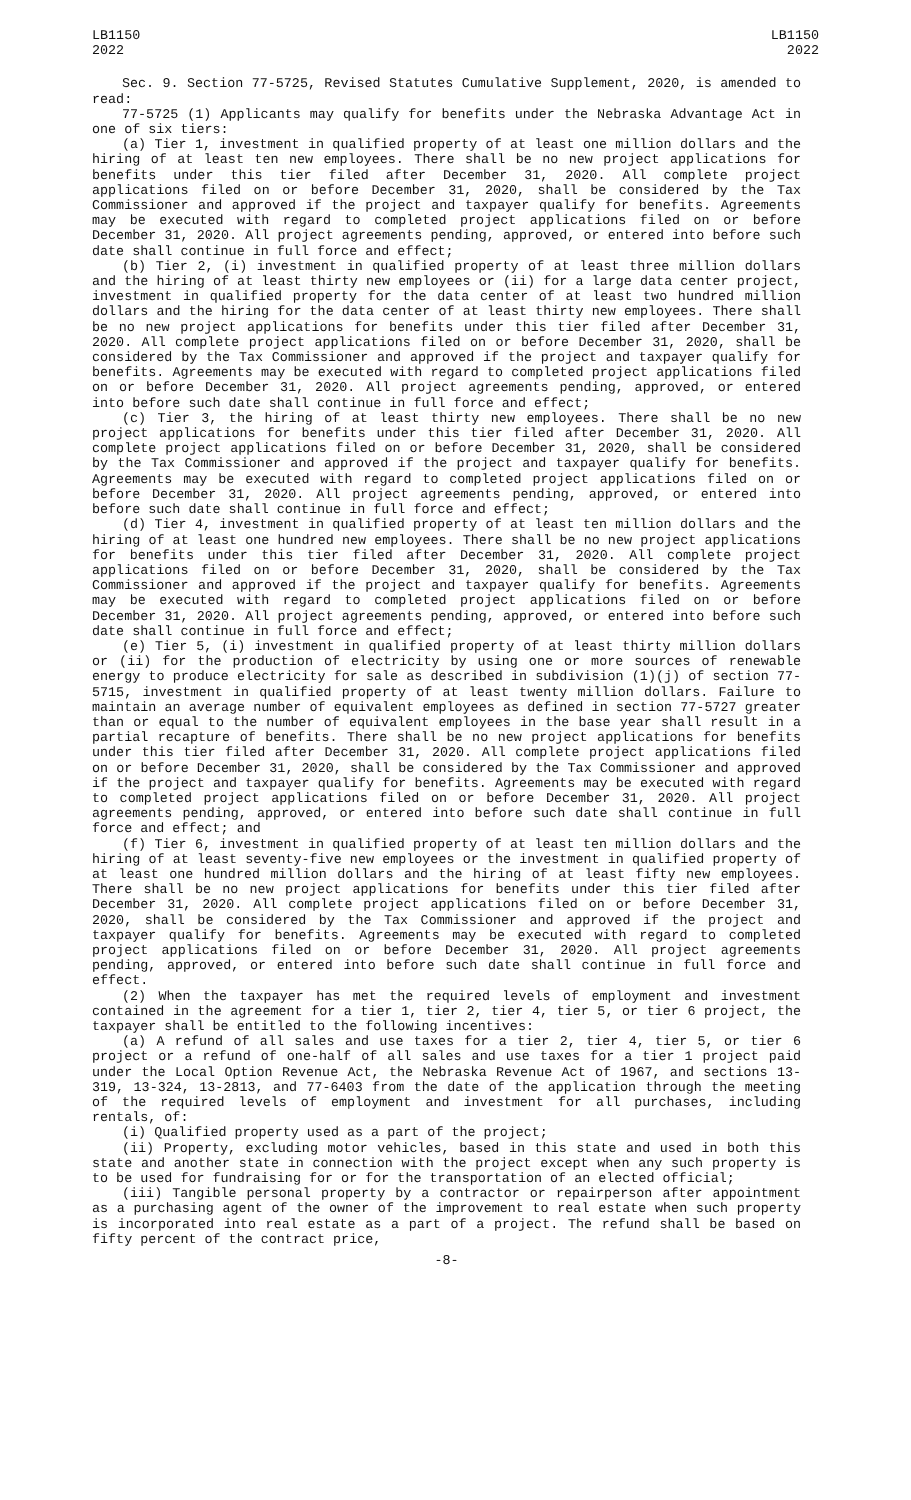LB1150
2022
LB1150
2022
Sec. 9. Section 77-5725, Revised Statutes Cumulative Supplement, 2020, is amended to read:
77-5725 (1) Applicants may qualify for benefits under the Nebraska Advantage Act in one of six tiers:
(a) Tier 1, investment in qualified property of at least one million dollars and the hiring of at least ten new employees. There shall be no new project applications for benefits under this tier filed after December 31, 2020. All complete project applications filed on or before December 31, 2020, shall be considered by the Tax Commissioner and approved if the project and taxpayer qualify for benefits. Agreements may be executed with regard to completed project applications filed on or before December 31, 2020. All project agreements pending, approved, or entered into before such date shall continue in full force and effect;
(b) Tier 2, (i) investment in qualified property of at least three million dollars and the hiring of at least thirty new employees or (ii) for a large data center project, investment in qualified property for the data center of at least two hundred million dollars and the hiring for the data center of at least thirty new employees. There shall be no new project applications for benefits under this tier filed after December 31, 2020. All complete project applications filed on or before December 31, 2020, shall be considered by the Tax Commissioner and approved if the project and taxpayer qualify for benefits. Agreements may be executed with regard to completed project applications filed on or before December 31, 2020. All project agreements pending, approved, or entered into before such date shall continue in full force and effect;
(c) Tier 3, the hiring of at least thirty new employees. There shall be no new project applications for benefits under this tier filed after December 31, 2020. All complete project applications filed on or before December 31, 2020, shall be considered by the Tax Commissioner and approved if the project and taxpayer qualify for benefits. Agreements may be executed with regard to completed project applications filed on or before December 31, 2020. All project agreements pending, approved, or entered into before such date shall continue in full force and effect;
(d) Tier 4, investment in qualified property of at least ten million dollars and the hiring of at least one hundred new employees. There shall be no new project applications for benefits under this tier filed after December 31, 2020. All complete project applications filed on or before December 31, 2020, shall be considered by the Tax Commissioner and approved if the project and taxpayer qualify for benefits. Agreements may be executed with regard to completed project applications filed on or before December 31, 2020. All project agreements pending, approved, or entered into before such date shall continue in full force and effect;
(e) Tier 5, (i) investment in qualified property of at least thirty million dollars or (ii) for the production of electricity by using one or more sources of renewable energy to produce electricity for sale as described in subdivision (1)(j) of section 77-5715, investment in qualified property of at least twenty million dollars. Failure to maintain an average number of equivalent employees as defined in section 77-5727 greater than or equal to the number of equivalent employees in the base year shall result in a partial recapture of benefits. There shall be no new project applications for benefits under this tier filed after December 31, 2020. All complete project applications filed on or before December 31, 2020, shall be considered by the Tax Commissioner and approved if the project and taxpayer qualify for benefits. Agreements may be executed with regard to completed project applications filed on or before December 31, 2020. All project agreements pending, approved, or entered into before such date shall continue in full force and effect; and
(f) Tier 6, investment in qualified property of at least ten million dollars and the hiring of at least seventy-five new employees or the investment in qualified property of at least one hundred million dollars and the hiring of at least fifty new employees. There shall be no new project applications for benefits under this tier filed after December 31, 2020. All complete project applications filed on or before December 31, 2020, shall be considered by the Tax Commissioner and approved if the project and taxpayer qualify for benefits. Agreements may be executed with regard to completed project applications filed on or before December 31, 2020. All project agreements pending, approved, or entered into before such date shall continue in full force and effect.
(2) When the taxpayer has met the required levels of employment and investment contained in the agreement for a tier 1, tier 2, tier 4, tier 5, or tier 6 project, the taxpayer shall be entitled to the following incentives:
(a) A refund of all sales and use taxes for a tier 2, tier 4, tier 5, or tier 6 project or a refund of one-half of all sales and use taxes for a tier 1 project paid under the Local Option Revenue Act, the Nebraska Revenue Act of 1967, and sections 13-319, 13-324, 13-2813, and 77-6403 from the date of the application through the meeting of the required levels of employment and investment for all purchases, including rentals, of:
(i) Qualified property used as a part of the project;
(ii) Property, excluding motor vehicles, based in this state and used in both this state and another state in connection with the project except when any such property is to be used for fundraising for or for the transportation of an elected official;
(iii) Tangible personal property by a contractor or repairperson after appointment as a purchasing agent of the owner of the improvement to real estate when such property is incorporated into real estate as a part of a project. The refund shall be based on fifty percent of the contract price,
-8-